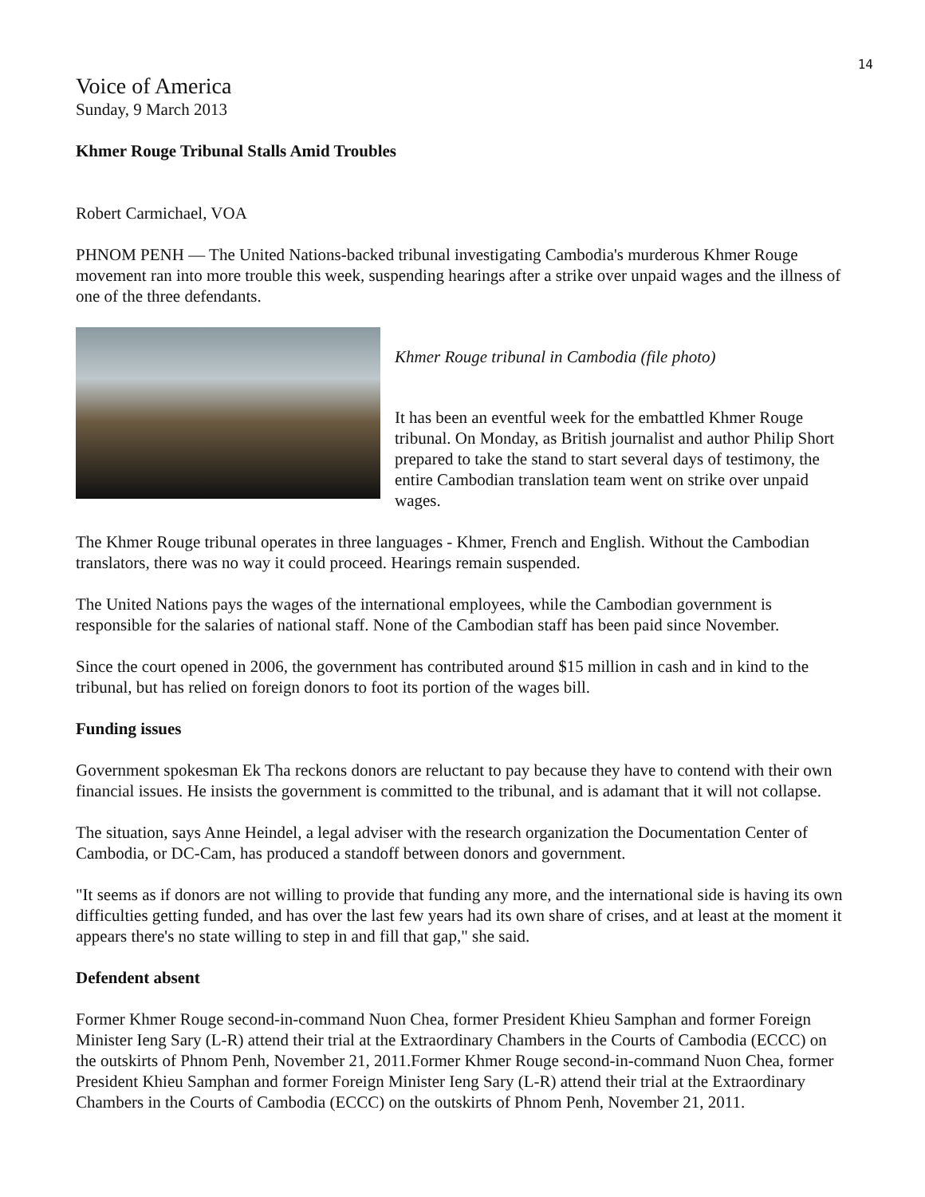14
Voice of America
Sunday, 9 March 2013
Khmer Rouge Tribunal Stalls Amid Troubles
Robert Carmichael, VOA
PHNOM PENH — The United Nations-backed tribunal investigating Cambodia's murderous Khmer Rouge movement ran into more trouble this week, suspending hearings after a strike over unpaid wages and the illness of one of the three defendants.
Khmer Rouge tribunal in Cambodia (file photo)
It has been an eventful week for the embattled Khmer Rouge tribunal. On Monday, as British journalist and author Philip Short prepared to take the stand to start several days of testimony, the entire Cambodian translation team went on strike over unpaid wages.
The Khmer Rouge tribunal operates in three languages - Khmer, French and English. Without the Cambodian translators, there was no way it could proceed. Hearings remain suspended.
The United Nations pays the wages of the international employees, while the Cambodian government is responsible for the salaries of national staff. None of the Cambodian staff has been paid since November.
Since the court opened in 2006, the government has contributed around $15 million in cash and in kind to the tribunal, but has relied on foreign donors to foot its portion of the wages bill.
Funding issues
Government spokesman Ek Tha reckons donors are reluctant to pay because they have to contend with their own financial issues. He insists the government is committed to the tribunal, and is adamant that it will not collapse.
The situation, says Anne Heindel, a legal adviser with the research organization the Documentation Center of Cambodia, or DC-Cam, has produced a standoff between donors and government.
"It seems as if donors are not willing to provide that funding any more, and the international side is having its own difficulties getting funded, and has over the last few years had its own share of crises, and at least at the moment it appears there's no state willing to step in and fill that gap," she said.
Defendent absent
Former Khmer Rouge second-in-command Nuon Chea, former President Khieu Samphan and former Foreign Minister Ieng Sary (L-R) attend their trial at the Extraordinary Chambers in the Courts of Cambodia (ECCC) on the outskirts of Phnom Penh, November 21, 2011.Former Khmer Rouge second-in-command Nuon Chea, former President Khieu Samphan and former Foreign Minister Ieng Sary (L-R) attend their trial at the Extraordinary Chambers in the Courts of Cambodia (ECCC) on the outskirts of Phnom Penh, November 21, 2011.